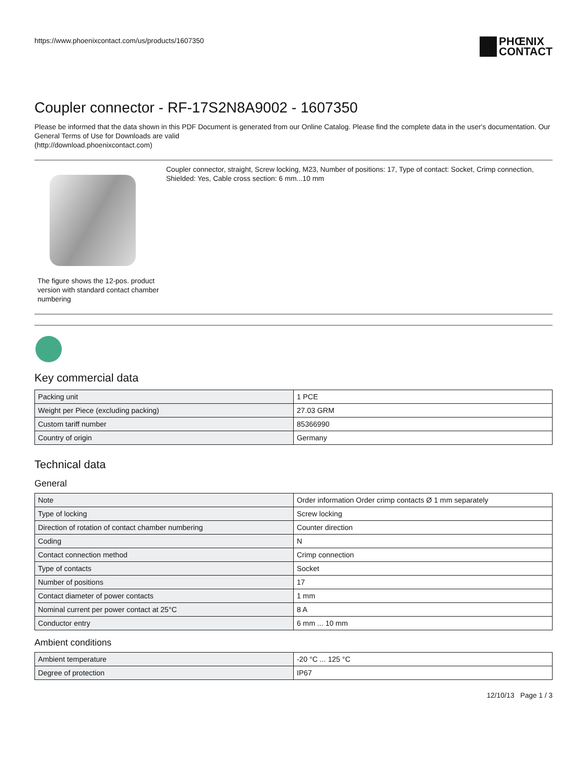https://www.phoenixcontact.com/us/products/1607350
PHŒNIX
CONTACT
Coupler connector - RF-17S2N8A9002 - 1607350
Please be informed that the data shown in this PDF Document is generated from our Online Catalog. Please find the complete data in the user's documentation. Our General Terms of Use for Downloads are valid
(http://download.phoenixcontact.com)
The figure shows the 12-pos. product version with standard contact chamber numbering
Coupler connector, straight, Screw locking, M23, Number of positions: 17, Type of contact: Socket, Crimp connection, Shielded: Yes, Cable cross section: 6 mm...10 mm
Key commercial data
| Packing unit | 1 PCE |
| Weight per Piece (excluding packing) | 27.03 GRM |
| Custom tariff number | 85366990 |
| Country of origin | Germany |
Technical data
General
| Note | Order information Order crimp contacts Ø 1 mm separately |
| Type of locking | Screw locking |
| Direction of rotation of contact chamber numbering | Counter direction |
| Coding | N |
| Contact connection method | Crimp connection |
| Type of contacts | Socket |
| Number of positions | 17 |
| Contact diameter of power contacts | 1 mm |
| Nominal current per power contact at 25°C | 8 A |
| Conductor entry | 6 mm ... 10 mm |
Ambient conditions
| Ambient temperature | -20 °C ... 125 °C |
| Degree of protection | IP67 |
12/10/13 Page 1 / 3